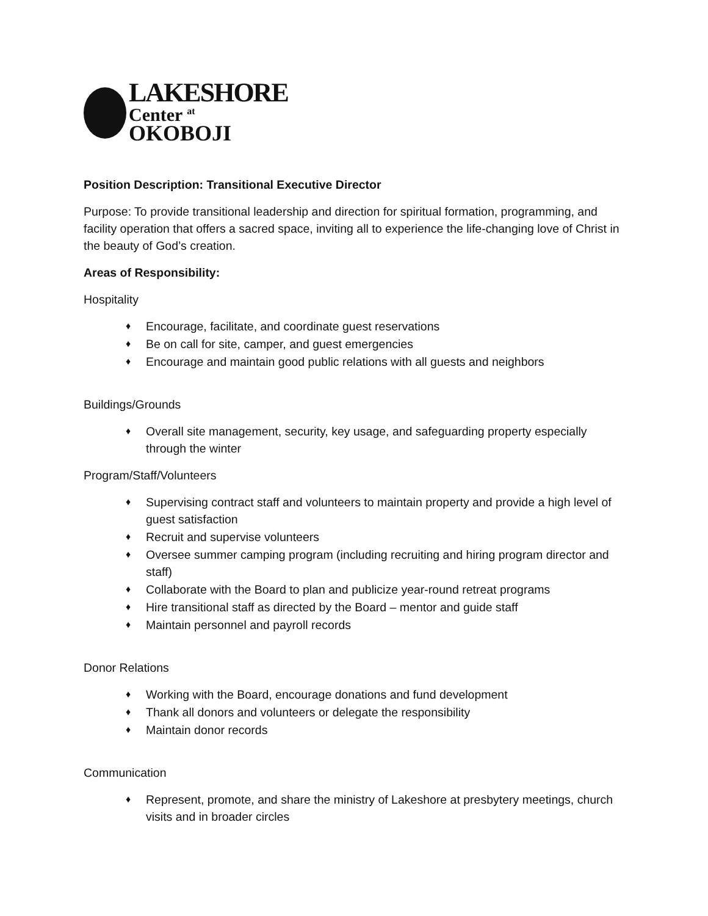LAKESHORE
Center <sup>at</sup>
OKOBOJI
Position Description: Transitional Executive Director
Purpose: To provide transitional leadership and direction for spiritual formation, programming, and facility operation that offers a sacred space, inviting all to experience the life-changing love of Christ in the beauty of God’s creation.
Areas of Responsibility:
Hospitality
♦ Encourage, facilitate, and coordinate guest reservations
♦ Be on call for site, camper, and guest emergencies
♦ Encourage and maintain good public relations with all guests and neighbors
Buildings/Grounds
♦ Overall site management, security, key usage, and safeguarding property especially through the winter
Program/Staff/Volunteers
♦ Supervising contract staff and volunteers to maintain property and provide a high level of guest satisfaction
♦ Recruit and supervise volunteers
♦ Oversee summer camping program (including recruiting and hiring program director and staff)
♦ Collaborate with the Board to plan and publicize year-round retreat programs
♦ Hire transitional staff as directed by the Board – mentor and guide staff
♦ Maintain personnel and payroll records
Donor Relations
♦ Working with the Board, encourage donations and fund development
♦ Thank all donors and volunteers or delegate the responsibility
♦ Maintain donor records
Communication
♦ Represent, promote, and share the ministry of Lakeshore at presbytery meetings, church visits and in broader circles